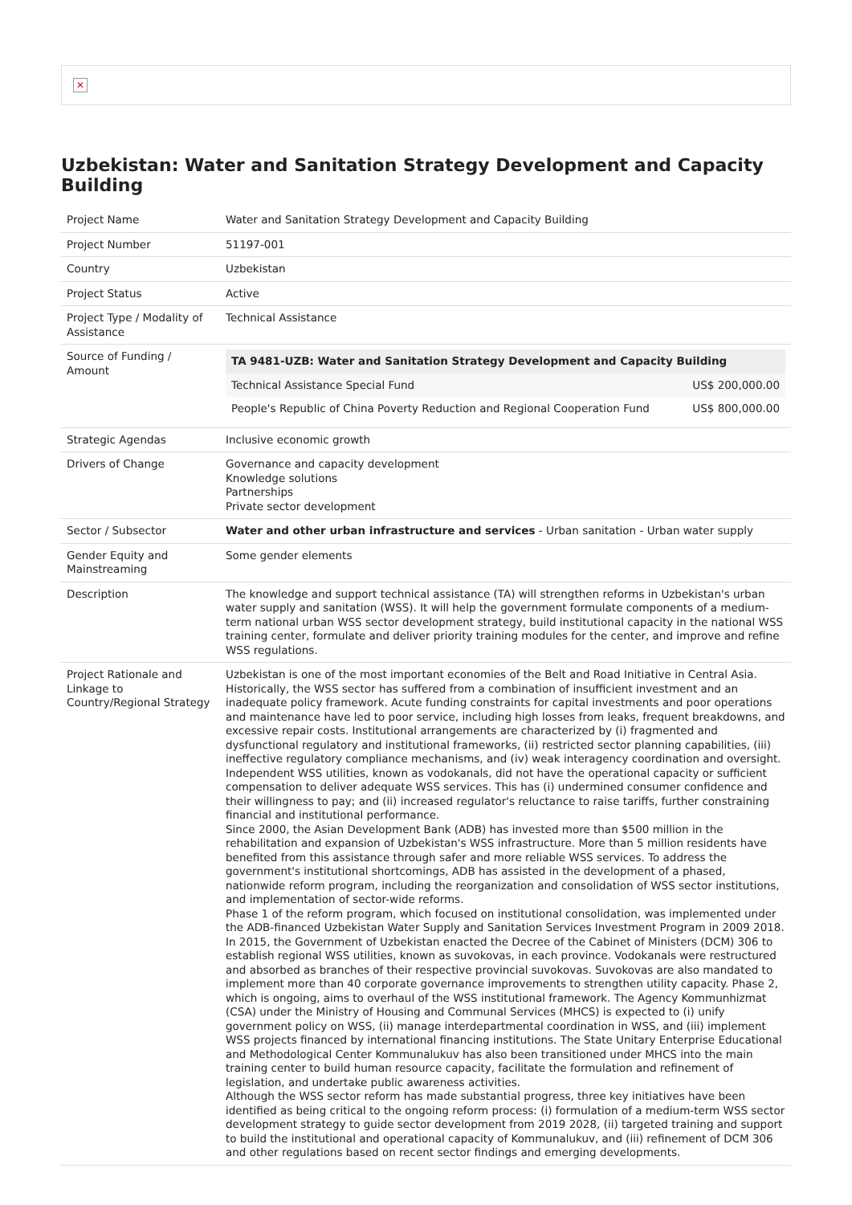✕
Uzbekistan: Water and Sanitation Strategy Development and Capacity Building
| Project Name | Water and Sanitation Strategy Development and Capacity Building |
| Project Number | 51197-001 |
| Country | Uzbekistan |
| Project Status | Active |
| Project Type / Modality of Assistance | Technical Assistance |
| Source of Funding / Amount | / TA 9481-UZB: Water and Sanitation Strategy Development and Capacity Building / / / --- / --- / / Technical Assistance Special Fund / US$ 200,000.00 / / People's Republic of China Poverty Reduction and Regional Cooperation Fund / US$ 800,000.00 / |
| Strategic Agendas | Inclusive economic growth |
| Drivers of Change | Governance and capacity development Knowledge solutions Partnerships Private sector development |
| Sector / Subsector | Water and other urban infrastructure and services - Urban sanitation - Urban water supply |
| Gender Equity and Mainstreaming | Some gender elements |
| Description | The knowledge and support technical assistance (TA) will strengthen reforms in Uzbekistan's urban water supply and sanitation (WSS). It will help the government formulate components of a medium-term national urban WSS sector development strategy, build institutional capacity in the national WSS training center, formulate and deliver priority training modules for the center, and improve and refine WSS regulations. |
| Project Rationale and Linkage to Country/Regional Strategy | Uzbekistan is one of the most important economies of the Belt and Road Initiative in Central Asia. Historically, the WSS sector has suffered from a combination of insufficient investment and an inadequate policy framework. Acute funding constraints for capital investments and poor operations and maintenance have led to poor service, including high losses from leaks, frequent breakdowns, and excessive repair costs. Institutional arrangements are characterized by (i) fragmented and dysfunctional regulatory and institutional frameworks, (ii) restricted sector planning capabilities, (iii) ineffective regulatory compliance mechanisms, and (iv) weak interagency coordination and oversight. Independent WSS utilities, known as vodokanals, did not have the operational capacity or sufficient compensation to deliver adequate WSS services. This has (i) undermined consumer confidence and their willingness to pay; and (ii) increased regulator's reluctance to raise tariffs, further constraining financial and institutional performance. Since 2000, the Asian Development Bank (ADB) has invested more than $500 million in the rehabilitation and expansion of Uzbekistan's WSS infrastructure. More than 5 million residents have benefited from this assistance through safer and more reliable WSS services. To address the government's institutional shortcomings, ADB has assisted in the development of a phased, nationwide reform program, including the reorganization and consolidation of WSS sector institutions, and implementation of sector-wide reforms. Phase 1 of the reform program, which focused on institutional consolidation, was implemented under the ADB-financed Uzbekistan Water Supply and Sanitation Services Investment Program in 2009 2018. In 2015, the Government of Uzbekistan enacted the Decree of the Cabinet of Ministers (DCM) 306 to establish regional WSS utilities, known as suvokovas, in each province. Vodokanals were restructured and absorbed as branches of their respective provincial suvokovas. Suvokovas are also mandated to implement more than 40 corporate governance improvements to strengthen utility capacity. Phase 2, which is ongoing, aims to overhaul of the WSS institutional framework. The Agency Kommunhizmat (CSA) under the Ministry of Housing and Communal Services (MHCS) is expected to (i) unify government policy on WSS, (ii) manage interdepartmental coordination in WSS, and (iii) implement WSS projects financed by international financing institutions. The State Unitary Enterprise Educational and Methodological Center Kommunalukuv has also been transitioned under MHCS into the main training center to build human resource capacity, facilitate the formulation and refinement of legislation, and undertake public awareness activities. Although the WSS sector reform has made substantial progress, three key initiatives have been identified as being critical to the ongoing reform process: (i) formulation of a medium-term WSS sector development strategy to guide sector development from 2019 2028, (ii) targeted training and support to build the institutional and operational capacity of Kommunalukuv, and (iii) refinement of DCM 306 and other regulations based on recent sector findings and emerging developments. |